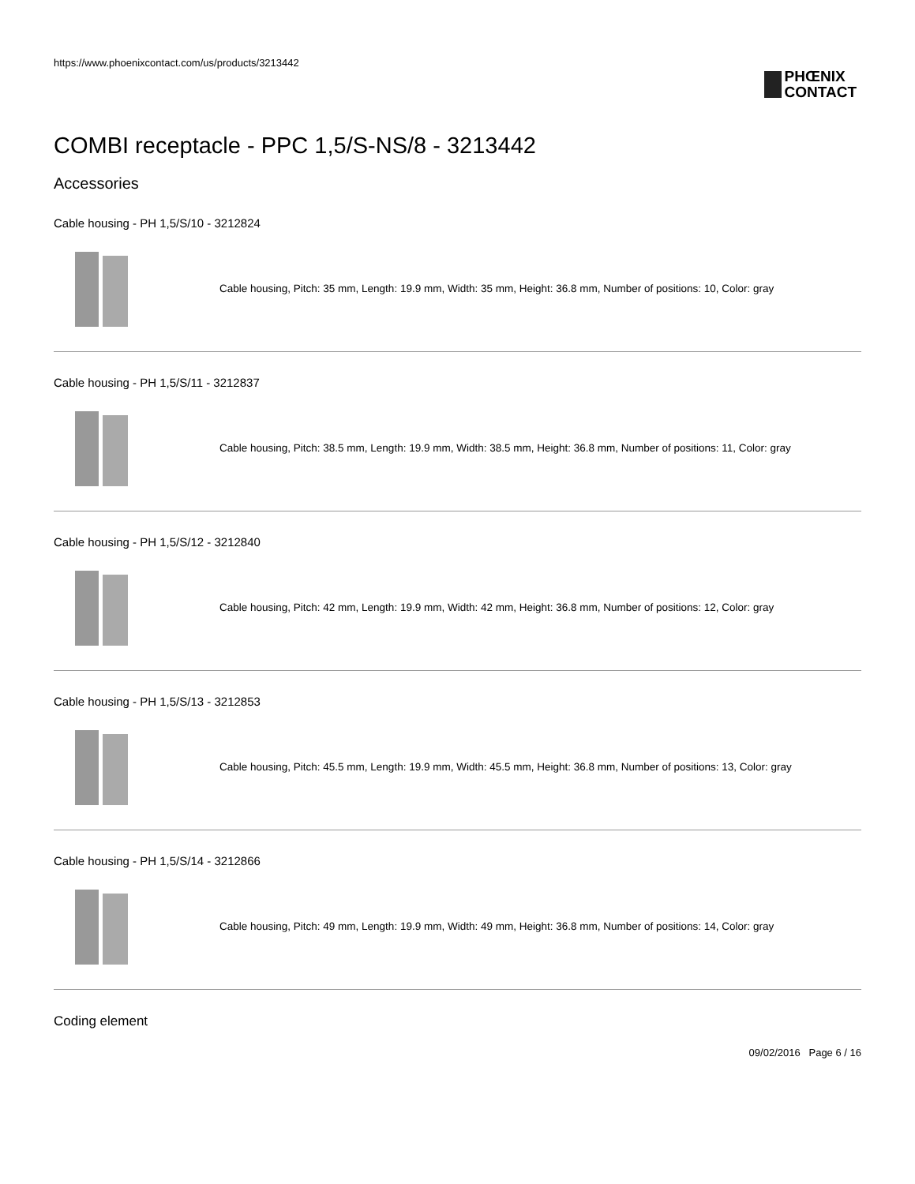https://www.phoenixcontact.com/us/products/3213442
PHŒNIX
CONTACT
COMBI receptacle - PPC 1,5/S-NS/8 - 3213442
Accessories
Cable housing - PH 1,5/S/10 - 3212824
Cable housing, Pitch: 35 mm, Length: 19.9 mm, Width: 35 mm, Height: 36.8 mm, Number of positions: 10, Color: gray
Cable housing - PH 1,5/S/11 - 3212837
Cable housing, Pitch: 38.5 mm, Length: 19.9 mm, Width: 38.5 mm, Height: 36.8 mm, Number of positions: 11, Color: gray
Cable housing - PH 1,5/S/12 - 3212840
Cable housing, Pitch: 42 mm, Length: 19.9 mm, Width: 42 mm, Height: 36.8 mm, Number of positions: 12, Color: gray
Cable housing - PH 1,5/S/13 - 3212853
Cable housing, Pitch: 45.5 mm, Length: 19.9 mm, Width: 45.5 mm, Height: 36.8 mm, Number of positions: 13, Color: gray
Cable housing - PH 1,5/S/14 - 3212866
Cable housing, Pitch: 49 mm, Length: 19.9 mm, Width: 49 mm, Height: 36.8 mm, Number of positions: 14, Color: gray
Coding element
09/02/2016 Page 6 / 16